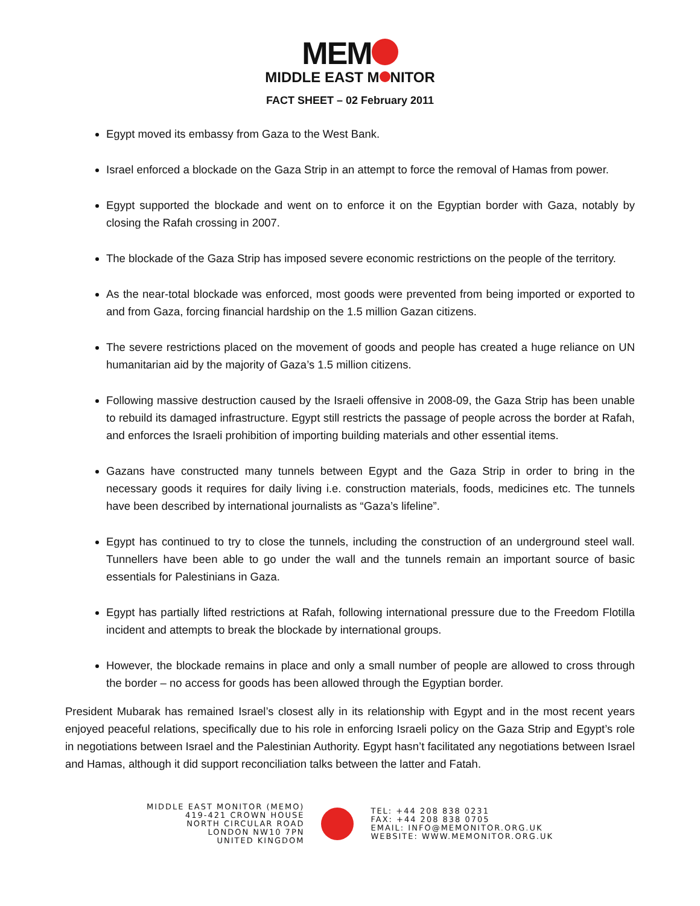MEM
MIDDLE EAST M NITOR
FACT SHEET – 02 February 2011
Egypt moved its embassy from Gaza to the West Bank.
Israel enforced a blockade on the Gaza Strip in an attempt to force the removal of Hamas from power.
Egypt supported the blockade and went on to enforce it on the Egyptian border with Gaza, notably by closing the Rafah crossing in 2007.
The blockade of the Gaza Strip has imposed severe economic restrictions on the people of the territory.
As the near-total blockade was enforced, most goods were prevented from being imported or exported to and from Gaza, forcing financial hardship on the 1.5 million Gazan citizens.
The severe restrictions placed on the movement of goods and people has created a huge reliance on UN humanitarian aid by the majority of Gaza’s 1.5 million citizens.
Following massive destruction caused by the Israeli offensive in 2008-09, the Gaza Strip has been unable to rebuild its damaged infrastructure. Egypt still restricts the passage of people across the border at Rafah, and enforces the Israeli prohibition of importing building materials and other essential items.
Gazans have constructed many tunnels between Egypt and the Gaza Strip in order to bring in the necessary goods it requires for daily living i.e. construction materials, foods, medicines etc. The tunnels have been described by international journalists as “Gaza’s lifeline”.
Egypt has continued to try to close the tunnels, including the construction of an underground steel wall. Tunnellers have been able to go under the wall and the tunnels remain an important source of basic essentials for Palestinians in Gaza.
Egypt has partially lifted restrictions at Rafah, following international pressure due to the Freedom Flotilla incident and attempts to break the blockade by international groups.
However, the blockade remains in place and only a small number of people are allowed to cross through the border – no access for goods has been allowed through the Egyptian border.
President Mubarak has remained Israel’s closest ally in its relationship with Egypt and in the most recent years enjoyed peaceful relations, specifically due to his role in enforcing Israeli policy on the Gaza Strip and Egypt’s role in negotiations between Israel and the Palestinian Authority. Egypt hasn’t facilitated any negotiations between Israel and Hamas, although it did support reconciliation talks between the latter and Fatah.
MIDDLE EAST MONITOR (MEMO)
419-421 CROWN HOUSE
NORTH CIRCULAR ROAD
LONDON NW10 7PN
UNITED KINGDOM
TEL: +44 208 838 0231
FAX: +44 208 838 0705
EMAIL: INFO@MEMONITOR.ORG.UK
WEBSITE: WWW.MEMONITOR.ORG.UK